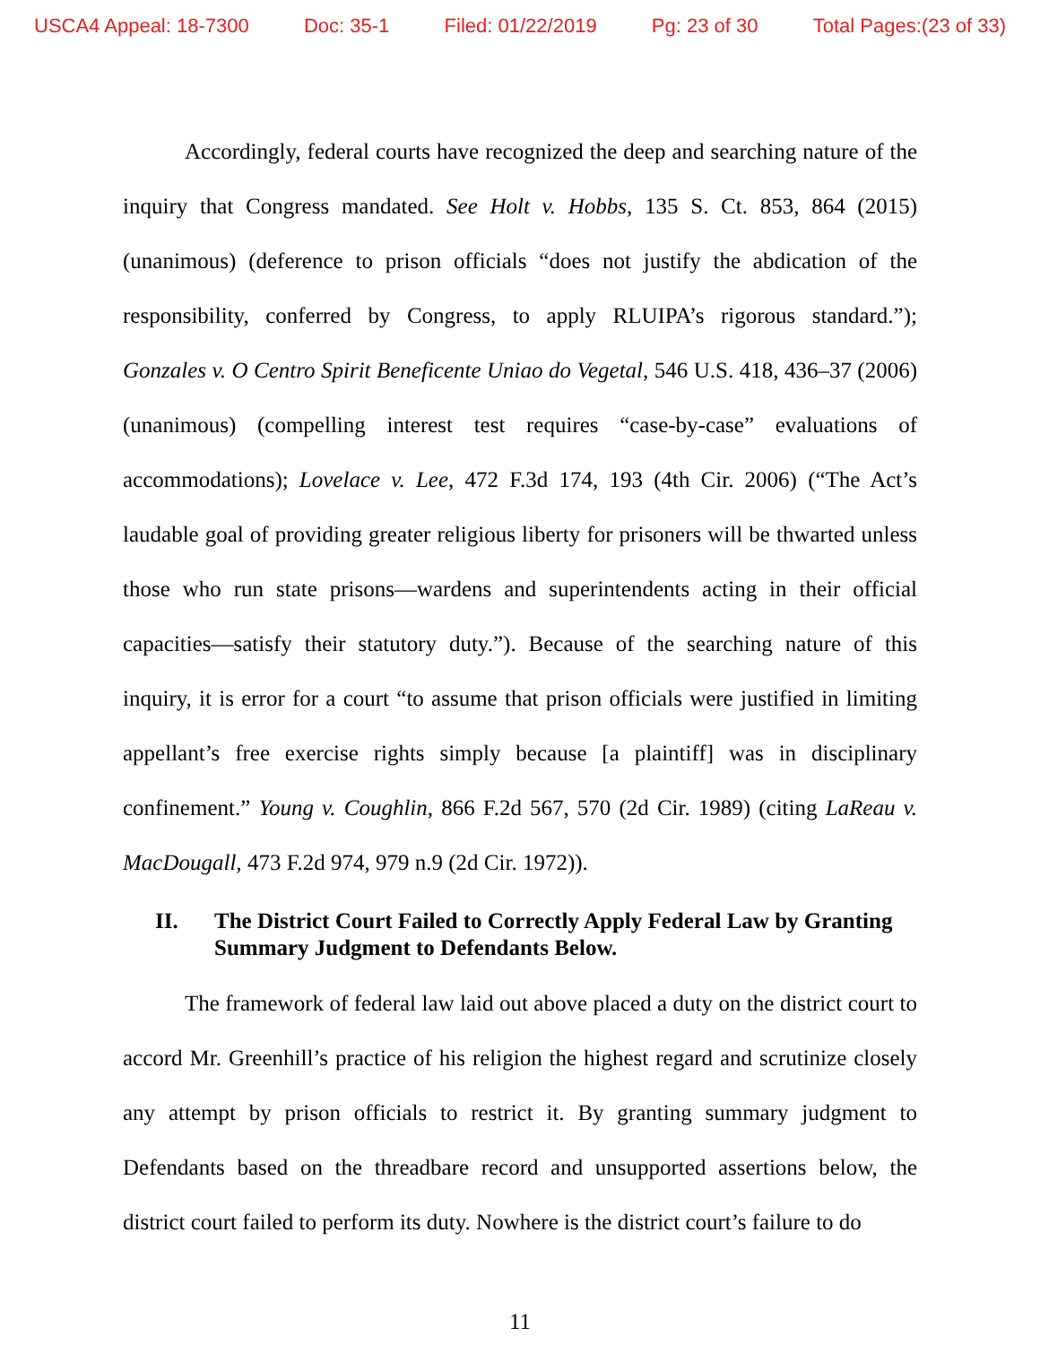USCA4 Appeal: 18-7300 Doc: 35-1 Filed: 01/22/2019 Pg: 23 of 30 Total Pages:(23 of 33)
Accordingly, federal courts have recognized the deep and searching nature of the inquiry that Congress mandated. See Holt v. Hobbs, 135 S. Ct. 853, 864 (2015) (unanimous) (deference to prison officials “does not justify the abdication of the responsibility, conferred by Congress, to apply RLUIPA’s rigorous standard.”); Gonzales v. O Centro Spirit Beneficente Uniao do Vegetal, 546 U.S. 418, 436–37 (2006) (unanimous) (compelling interest test requires “case-by-case” evaluations of accommodations); Lovelace v. Lee, 472 F.3d 174, 193 (4th Cir. 2006) (“The Act’s laudable goal of providing greater religious liberty for prisoners will be thwarted unless those who run state prisons—wardens and superintendents acting in their official capacities—satisfy their statutory duty.”). Because of the searching nature of this inquiry, it is error for a court “to assume that prison officials were justified in limiting appellant’s free exercise rights simply because [a plaintiff] was in disciplinary confinement.” Young v. Coughlin, 866 F.2d 567, 570 (2d Cir. 1989) (citing LaReau v. MacDougall, 473 F.2d 974, 979 n.9 (2d Cir. 1972)).
II. The District Court Failed to Correctly Apply Federal Law by Granting Summary Judgment to Defendants Below.
The framework of federal law laid out above placed a duty on the district court to accord Mr. Greenhill’s practice of his religion the highest regard and scrutinize closely any attempt by prison officials to restrict it. By granting summary judgment to Defendants based on the threadbare record and unsupported assertions below, the district court failed to perform its duty. Nowhere is the district court’s failure to do
11